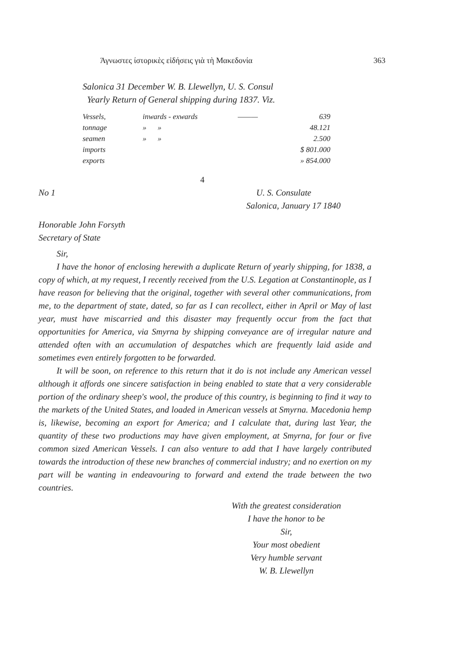Άγνωστες ίστορικὲς εἰδήσεις γιὰ τὴ Μακεδονία 363
Salonica 31 December W. B. Llewellyn, U. S. Consul
Yearly Return of General shipping during 1837. Viz.
| Vessels, | inwards - exwards | ——— | 639 |
| tonnage | » » | | 48.121 |
| seamen | » » | | 2.500 |
| imports | | | $ 801.000 |
| exports | | | » 854.000 |
4
No 1 U. S. Consulate
Salonica, January 17 1840
Honorable John Forsyth
Secretary of State
Sir,
I have the honor of enclosing herewith a duplicate Return of yearly shipping, for 1838, a copy of which, at my request, I recently received from the U.S. Legation at Constantinople, as I have reason for believing that the original, together with several other communications, from me, to the department of state, dated, so far as I can recollect, either in April or May of last year, must have miscarried and this disaster may frequently occur from the fact that opportunities for America, via Smyrna by shipping conveyance are of irregular nature and attended often with an accumulation of despatches which are frequently laid aside and sometimes even entirely forgotten to be forwarded.
It will be soon, on reference to this return that it do is not include any American vessel although it affords one sincere satisfaction in being enabled to state that a very considerable portion of the ordinary sheep's wool, the produce of this country, is beginning to find it way to the markets of the United States, and loaded in American vessels at Smyrna. Macedonia hemp is, likewise, becoming an export for America; and I calculate that, during last Year, the quantity of these two productions may have given employment, at Smyrna, for four or five common sized American Vessels. I can also venture to add that I have largely contributed towards the introduction of these new branches of commercial industry; and no exertion on my part will be wanting in endeavouring to forward and extend the trade between the two countries.
With the greatest consideration
I have the honor to be
Sir,
Your most obedient
Very humble servant
W. B. Llewellyn